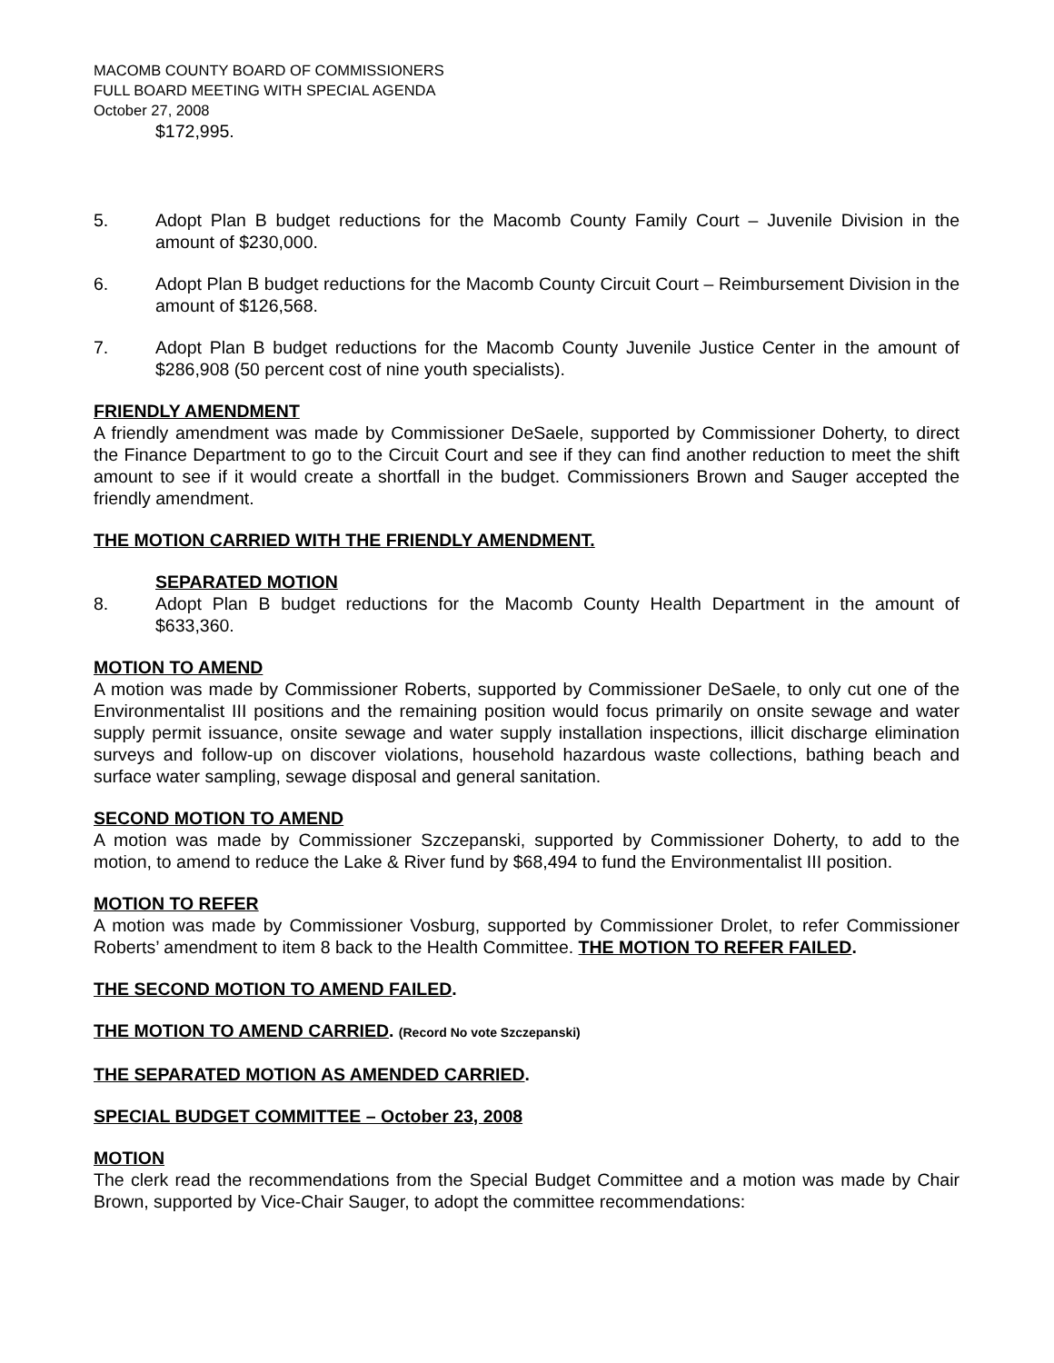MACOMB COUNTY BOARD OF COMMISSIONERS
FULL BOARD MEETING WITH SPECIAL AGENDA
October 27, 2008
$172,995.
5. Adopt Plan B budget reductions for the Macomb County Family Court – Juvenile Division in the amount of $230,000.
6. Adopt Plan B budget reductions for the Macomb County Circuit Court – Reimbursement Division in the amount of $126,568.
7. Adopt Plan B budget reductions for the Macomb County Juvenile Justice Center in the amount of $286,908 (50 percent cost of nine youth specialists).
FRIENDLY AMENDMENT
A friendly amendment was made by Commissioner DeSaele, supported by Commissioner Doherty, to direct the Finance Department to go to the Circuit Court and see if they can find another reduction to meet the shift amount to see if it would create a shortfall in the budget. Commissioners Brown and Sauger accepted the friendly amendment.
THE MOTION CARRIED WITH THE FRIENDLY AMENDMENT.
SEPARATED MOTION
8. Adopt Plan B budget reductions for the Macomb County Health Department in the amount of $633,360.
MOTION TO AMEND
A motion was made by Commissioner Roberts, supported by Commissioner DeSaele, to only cut one of the Environmentalist III positions and the remaining position would focus primarily on onsite sewage and water supply permit issuance, onsite sewage and water supply installation inspections, illicit discharge elimination surveys and follow-up on discover violations, household hazardous waste collections, bathing beach and surface water sampling, sewage disposal and general sanitation.
SECOND MOTION TO AMEND
A motion was made by Commissioner Szczepanski, supported by Commissioner Doherty, to add to the motion, to amend to reduce the Lake & River fund by $68,494 to fund the Environmentalist III position.
MOTION TO REFER
A motion was made by Commissioner Vosburg, supported by Commissioner Drolet, to refer Commissioner Roberts’ amendment to item 8 back to the Health Committee. THE MOTION TO REFER FAILED.
THE SECOND MOTION TO AMEND FAILED.
THE MOTION TO AMEND CARRIED. (Record No vote Szczepanski)
THE SEPARATED MOTION AS AMENDED CARRIED.
SPECIAL BUDGET COMMITTEE – October 23, 2008
MOTION
The clerk read the recommendations from the Special Budget Committee and a motion was made by Chair Brown, supported by Vice-Chair Sauger, to adopt the committee recommendations: